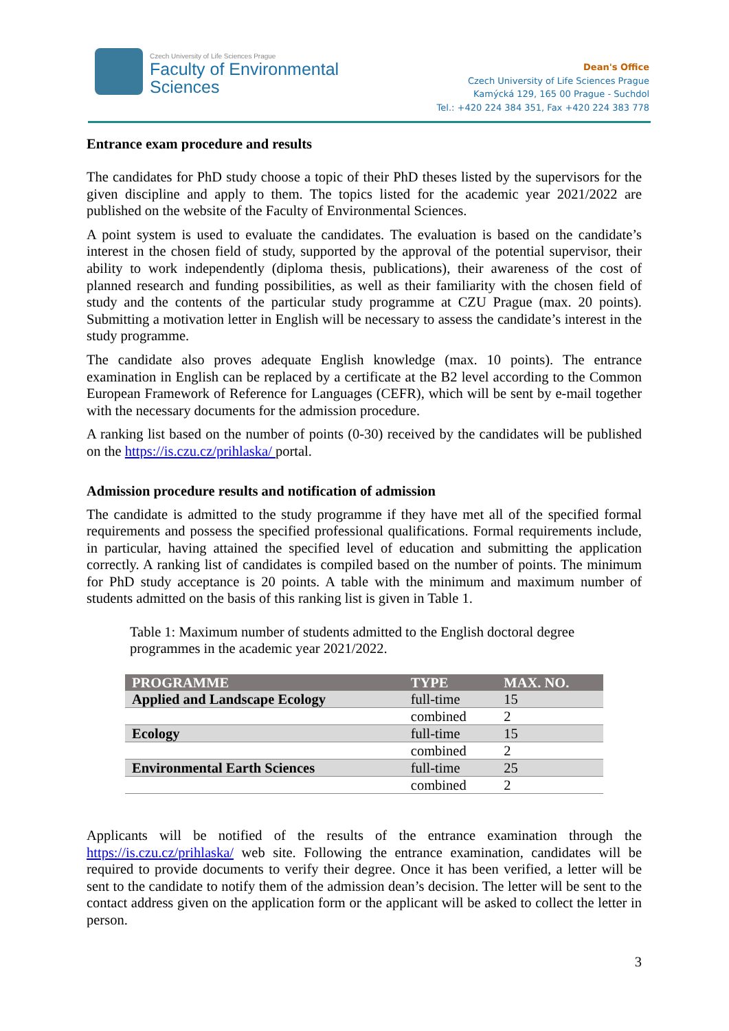Czech University of Life Sciences Prague
Faculty of Environmental
Sciences
Dean's Office
Czech University of Life Sciences Prague
Kamýcká 129, 165 00 Prague - Suchdol
Tel.: +420 224 384 351, Fax +420 224 383 778
Entrance exam procedure and results
The candidates for PhD study choose a topic of their PhD theses listed by the supervisors for the given discipline and apply to them. The topics listed for the academic year 2021/2022 are published on the website of the Faculty of Environmental Sciences.
A point system is used to evaluate the candidates. The evaluation is based on the candidate’s interest in the chosen field of study, supported by the approval of the potential supervisor, their ability to work independently (diploma thesis, publications), their awareness of the cost of planned research and funding possibilities, as well as their familiarity with the chosen field of study and the contents of the particular study programme at CZU Prague (max. 20 points). Submitting a motivation letter in English will be necessary to assess the candidate’s interest in the study programme.
The candidate also proves adequate English knowledge (max. 10 points). The entrance examination in English can be replaced by a certificate at the B2 level according to the Common European Framework of Reference for Languages (CEFR), which will be sent by e-mail together with the necessary documents for the admission procedure.
A ranking list based on the number of points (0-30) received by the candidates will be published on the https://is.czu.cz/prihlaska/ portal.
Admission procedure results and notification of admission
The candidate is admitted to the study programme if they have met all of the specified formal requirements and possess the specified professional qualifications. Formal requirements include, in particular, having attained the specified level of education and submitting the application correctly. A ranking list of candidates is compiled based on the number of points. The minimum for PhD study acceptance is 20 points. A table with the minimum and maximum number of students admitted on the basis of this ranking list is given in Table 1.
Table 1: Maximum number of students admitted to the English doctoral degree programmes in the academic year 2021/2022.
| PROGRAMME | TYPE | MAX. NO. |
| --- | --- | --- |
| Applied and Landscape Ecology | full-time | 15 |
| | combined | 2 |
| Ecology | full-time | 15 |
| | combined | 2 |
| Environmental Earth Sciences | full-time | 25 |
| | combined | 2 |
Applicants will be notified of the results of the entrance examination through the https://is.czu.cz/prihlaska/ web site. Following the entrance examination, candidates will be required to provide documents to verify their degree. Once it has been verified, a letter will be sent to the candidate to notify them of the admission dean’s decision. The letter will be sent to the contact address given on the application form or the applicant will be asked to collect the letter in person.
3